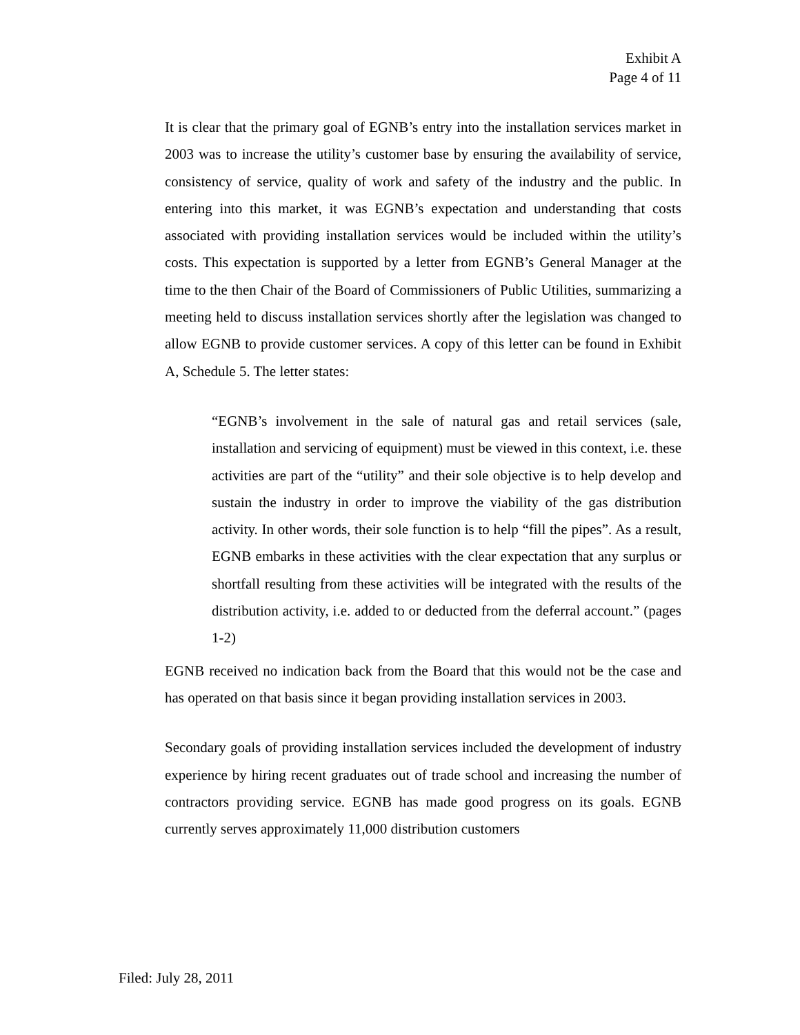Exhibit A
Page 4 of 11
It is clear that the primary goal of EGNB’s entry into the installation services market in 2003 was to increase the utility’s customer base by ensuring the availability of service, consistency of service, quality of work and safety of the industry and the public. In entering into this market, it was EGNB’s expectation and understanding that costs associated with providing installation services would be included within the utility’s costs. This expectation is supported by a letter from EGNB’s General Manager at the time to the then Chair of the Board of Commissioners of Public Utilities, summarizing a meeting held to discuss installation services shortly after the legislation was changed to allow EGNB to provide customer services. A copy of this letter can be found in Exhibit A, Schedule 5. The letter states:
“EGNB’s involvement in the sale of natural gas and retail services (sale, installation and servicing of equipment) must be viewed in this context, i.e. these activities are part of the “utility” and their sole objective is to help develop and sustain the industry in order to improve the viability of the gas distribution activity. In other words, their sole function is to help “fill the pipes”. As a result, EGNB embarks in these activities with the clear expectation that any surplus or shortfall resulting from these activities will be integrated with the results of the distribution activity, i.e. added to or deducted from the deferral account.” (pages 1-2)
EGNB received no indication back from the Board that this would not be the case and has operated on that basis since it began providing installation services in 2003.
Secondary goals of providing installation services included the development of industry experience by hiring recent graduates out of trade school and increasing the number of contractors providing service. EGNB has made good progress on its goals. EGNB currently serves approximately 11,000 distribution customers
Filed: July 28, 2011